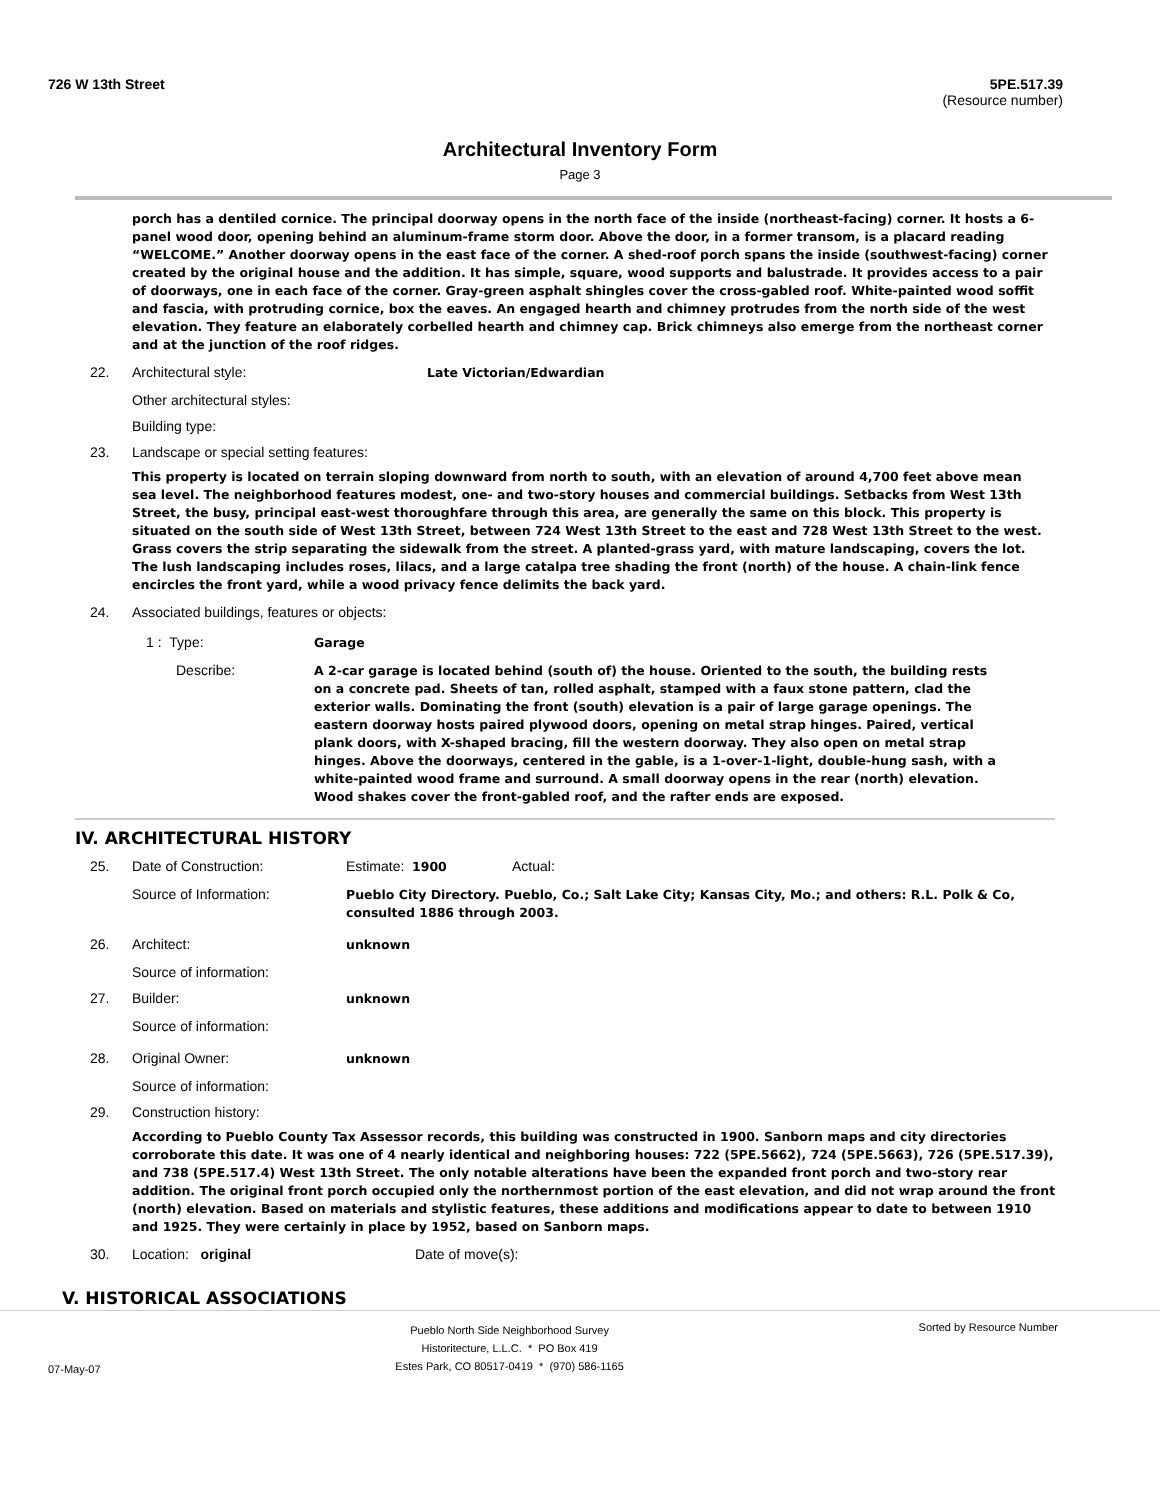726 W 13th Street 5PE.517.39
(Resource number)
Architectural Inventory Form
Page 3
porch has a dentiled cornice. The principal doorway opens in the north face of the inside (northeast-facing) corner. It hosts a 6-panel wood door, opening behind an aluminum-frame storm door. Above the door, in a former transom, is a placard reading “WELCOME.” Another doorway opens in the east face of the corner. A shed-roof porch spans the inside (southwest-facing) corner created by the original house and the addition. It has simple, square, wood supports and balustrade. It provides access to a pair of doorways, one in each face of the corner. Gray-green asphalt shingles cover the cross-gabled roof. White-painted wood soffit and fascia, with protruding cornice, box the eaves. An engaged hearth and chimney protrudes from the north side of the west elevation. They feature an elaborately corbelled hearth and chimney cap. Brick chimneys also emerge from the northeast corner and at the junction of the roof ridges.
22. Architectural style: Late Victorian/Edwardian
Other architectural styles:
Building type:
23. Landscape or special setting features:
This property is located on terrain sloping downward from north to south, with an elevation of around 4,700 feet above mean sea level. The neighborhood features modest, one- and two-story houses and commercial buildings. Setbacks from West 13th Street, the busy, principal east-west thoroughfare through this area, are generally the same on this block. This property is situated on the south side of West 13th Street, between 724 West 13th Street to the east and 728 West 13th Street to the west. Grass covers the strip separating the sidewalk from the street. A planted-grass yard, with mature landscaping, covers the lot. The lush landscaping includes roses, lilacs, and a large catalpa tree shading the front (north) of the house. A chain-link fence encircles the front yard, while a wood privacy fence delimits the back yard.
24. Associated buildings, features or objects:
1 : Type: Garage
Describe: A 2-car garage is located behind (south of) the house. Oriented to the south, the building rests on a concrete pad. Sheets of tan, rolled asphalt, stamped with a faux stone pattern, clad the exterior walls. Dominating the front (south) elevation is a pair of large garage openings. The eastern doorway hosts paired plywood doors, opening on metal strap hinges. Paired, vertical plank doors, with X-shaped bracing, fill the western doorway. They also open on metal strap hinges. Above the doorways, centered in the gable, is a 1-over-1-light, double-hung sash, with a white-painted wood frame and surround. A small doorway opens in the rear (north) elevation. Wood shakes cover the front-gabled roof, and the rafter ends are exposed.
IV. ARCHITECTURAL HISTORY
25. Date of Construction: Estimate: 1900 Actual:
Source of Information: Pueblo City Directory. Pueblo, Co.; Salt Lake City; Kansas City, Mo.; and others: R.L. Polk & Co, consulted 1886 through 2003.
26. Architect: unknown
Source of information:
27. Builder: unknown
Source of information:
28. Original Owner: unknown
Source of information:
29. Construction history:
According to Pueblo County Tax Assessor records, this building was constructed in 1900. Sanborn maps and city directories corroborate this date. It was one of 4 nearly identical and neighboring houses: 722 (5PE.5662), 724 (5PE.5663), 726 (5PE.517.39), and 738 (5PE.517.4) West 13th Street. The only notable alterations have been the expanded front porch and two-story rear addition. The original front porch occupied only the northernmost portion of the east elevation, and did not wrap around the front (north) elevation. Based on materials and stylistic features, these additions and modifications appear to date to between 1910 and 1925. They were certainly in place by 1952, based on Sanborn maps.
30. Location: original Date of move(s):
V. HISTORICAL ASSOCIATIONS
07-May-07
Pueblo North Side Neighborhood Survey
Historitecture, L.L.C. * PO Box 419
Estes Park, CO 80517-0419 * (970) 586-1165
Sorted by Resource Number